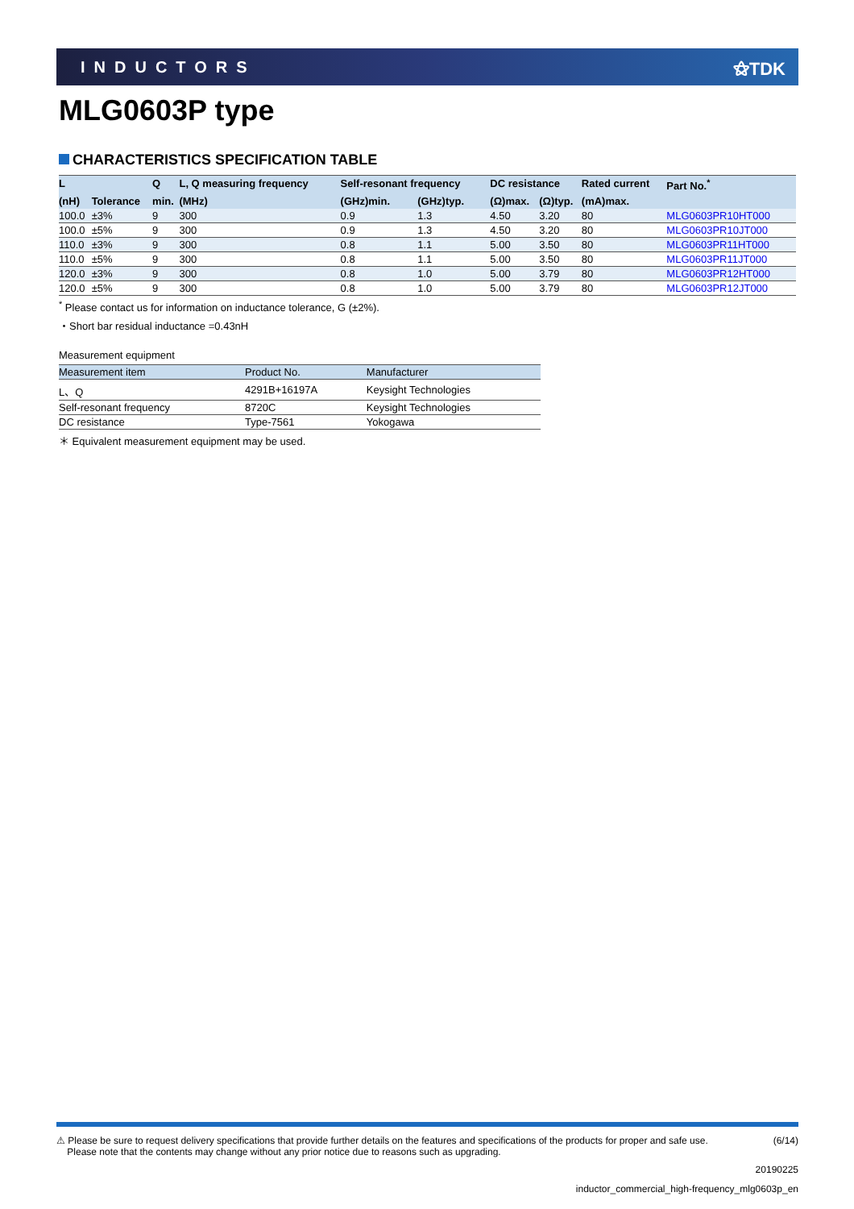INDUCTORS ⚝TDK
MLG0603P type
CHARACTERISTICS SPECIFICATION TABLE
| L | | Q | L, Q measuring frequency | Self-resonant frequency | | DC resistance | | Rated current | Part No.<sup>*</sup> |
| --- | --- | --- | --- | --- | --- | --- | --- | --- | --- |
| (nH) | Tolerance | min. | (MHz) | (GHz)min. | (GHz)typ. | (Ω)max. | (Ω)typ. | (mA)max. | |
| 100.0 | ±3% | 9 | 300 | 0.9 | 1.3 | 4.50 | 3.20 | 80 | MLG0603PR10HT000 |
| 100.0 | ±5% | 9 | 300 | 0.9 | 1.3 | 4.50 | 3.20 | 80 | MLG0603PR10JT000 |
| 110.0 | ±3% | 9 | 300 | 0.8 | 1.1 | 5.00 | 3.50 | 80 | MLG0603PR11HT000 |
| 110.0 | ±5% | 9 | 300 | 0.8 | 1.1 | 5.00 | 3.50 | 80 | MLG0603PR11JT000 |
| 120.0 | ±3% | 9 | 300 | 0.8 | 1.0 | 5.00 | 3.79 | 80 | MLG0603PR12HT000 |
| 120.0 | ±5% | 9 | 300 | 0.8 | 1.0 | 5.00 | 3.79 | 80 | MLG0603PR12JT000 |
<sup>*</sup> Please contact us for information on inductance tolerance, G (±2%).
・Short bar residual inductance =0.43nH
Measurement equipment
| Measurement item | Product No. | Manufacturer |
| --- | --- | --- |
| L、Q | 4291B+16197A | Keysight Technologies |
| Self-resonant frequency | 8720C | Keysight Technologies |
| DC resistance | Type-7561 | Yokogawa |
＊ Equivalent measurement equipment may be used.
⚠ Please be sure to request delivery specifications that provide further details on the features and specifications of the products for proper and safe use.
Please note that the contents may change without any prior notice due to reasons such as upgrading.
(6/14)
20190225
inductor_commercial_high-frequency_mlg0603p_en